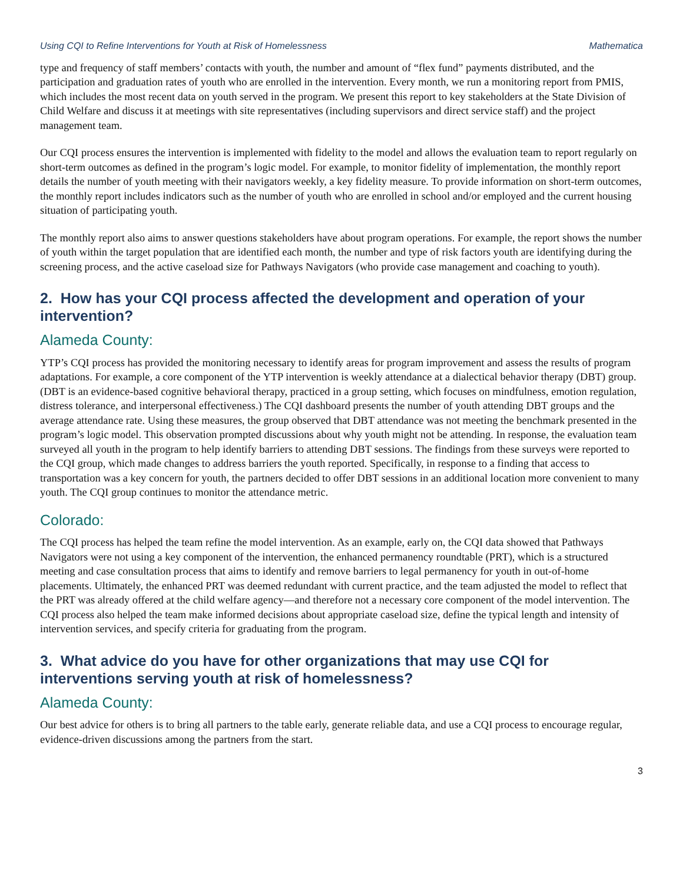Using CQI to Refine Interventions for Youth at Risk of Homelessness Mathematica
type and frequency of staff members’ contacts with youth, the number and amount of “flex fund” payments distributed, and the participation and graduation rates of youth who are enrolled in the intervention. Every month, we run a monitoring report from PMIS, which includes the most recent data on youth served in the program. We present this report to key stakeholders at the State Division of Child Welfare and discuss it at meetings with site representatives (including supervisors and direct service staff) and the project management team.
Our CQI process ensures the intervention is implemented with fidelity to the model and allows the evaluation team to report regularly on short-term outcomes as defined in the program’s logic model. For example, to monitor fidelity of implementation, the monthly report details the number of youth meeting with their navigators weekly, a key fidelity measure. To provide information on short-term outcomes, the monthly report includes indicators such as the number of youth who are enrolled in school and/or employed and the current housing situation of participating youth.
The monthly report also aims to answer questions stakeholders have about program operations. For example, the report shows the number of youth within the target population that are identified each month, the number and type of risk factors youth are identifying during the screening process, and the active caseload size for Pathways Navigators (who provide case management and coaching to youth).
2. How has your CQI process affected the development and operation of your intervention?
Alameda County:
YTP’s CQI process has provided the monitoring necessary to identify areas for program improvement and assess the results of program adaptations. For example, a core component of the YTP intervention is weekly attendance at a dialectical behavior therapy (DBT) group. (DBT is an evidence-based cognitive behavioral therapy, practiced in a group setting, which focuses on mindfulness, emotion regulation, distress tolerance, and interpersonal effectiveness.) The CQI dashboard presents the number of youth attending DBT groups and the average attendance rate. Using these measures, the group observed that DBT attendance was not meeting the benchmark presented in the program’s logic model. This observation prompted discussions about why youth might not be attending. In response, the evaluation team surveyed all youth in the program to help identify barriers to attending DBT sessions. The findings from these surveys were reported to the CQI group, which made changes to address barriers the youth reported. Specifically, in response to a finding that access to transportation was a key concern for youth, the partners decided to offer DBT sessions in an additional location more convenient to many youth. The CQI group continues to monitor the attendance metric.
Colorado:
The CQI process has helped the team refine the model intervention. As an example, early on, the CQI data showed that Pathways Navigators were not using a key component of the intervention, the enhanced permanency roundtable (PRT), which is a structured meeting and case consultation process that aims to identify and remove barriers to legal permanency for youth in out-of-home placements. Ultimately, the enhanced PRT was deemed redundant with current practice, and the team adjusted the model to reflect that the PRT was already offered at the child welfare agency—and therefore not a necessary core component of the model intervention. The CQI process also helped the team make informed decisions about appropriate caseload size, define the typical length and intensity of intervention services, and specify criteria for graduating from the program.
3. What advice do you have for other organizations that may use CQI for interventions serving youth at risk of homelessness?
Alameda County:
Our best advice for others is to bring all partners to the table early, generate reliable data, and use a CQI process to encourage regular, evidence-driven discussions among the partners from the start.
3